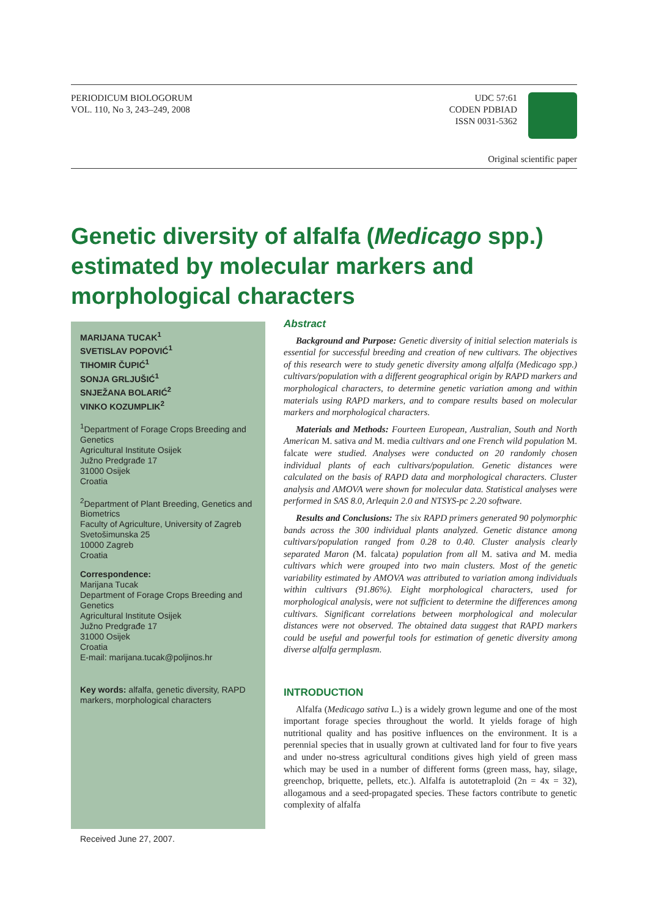PERIODICUM BIOLOGORUM
VOL. 110, No 3, 243–249, 2008
UDC 57:61
CODEN PDBIAD
ISSN 0031-5362
Original scientific paper
Genetic diversity of alfalfa (Medicago spp.) estimated by molecular markers and morphological characters
MARIJANA TUCAK<sup>1</sup>
SVETISLAV POPOVIĆ<sup>1</sup>
TIHOMIR ČUPIĆ<sup>1</sup>
SONJA GRLJUŠIĆ<sup>1</sup>
SNJEŽANA BOLARIĆ<sup>2</sup>
VINKO KOZUMPLIK<sup>2</sup>
<sup>1</sup> Department of Forage Crops Breeding and Genetics
Agricultural Institute Osijek
Južno Predgrađe 17
31000 Osijek
Croatia
<sup>2</sup> Department of Plant Breeding, Genetics and Biometrics
Faculty of Agriculture, University of Zagreb
Svetošimunska 25
10000 Zagreb
Croatia
Correspondence:
Marijana Tucak
Department of Forage Crops Breeding and Genetics
Agricultural Institute Osijek
Južno Predgrađe 17
31000 Osijek
Croatia
E-mail: marijana.tucak@poljinos.hr
Key words: alfalfa, genetic diversity, RAPD markers, morphological characters
Received June 27, 2007.
Abstract
Background and Purpose: Genetic diversity of initial selection materials is essential for successful breeding and creation of new cultivars. The objectives of this research were to study genetic diversity among alfalfa (Medicago spp.) cultivars/population with a different geographical origin by RAPD markers and morphological characters, to determine genetic variation among and within materials using RAPD markers, and to compare results based on molecular markers and morphological characters.
Materials and Methods: Fourteen European, Australian, South and North American M. sativa and M. media cultivars and one French wild population M. falcate were studied. Analyses were conducted on 20 randomly chosen individual plants of each cultivars/population. Genetic distances were calculated on the basis of RAPD data and morphological characters. Cluster analysis and AMOVA were shown for molecular data. Statistical analyses were performed in SAS 8.0, Arlequin 2.0 and NTSYS-pc 2.20 software.
Results and Conclusions: The six RAPD primers generated 90 polymorphic bands across the 300 individual plants analyzed. Genetic distance among cultivars/population ranged from 0.28 to 0.40. Cluster analysis clearly separated Maron (M. falcata) population from all M. sativa and M. media cultivars which were grouped into two main clusters. Most of the genetic variability estimated by AMOVA was attributed to variation among individuals within cultivars (91.86%). Eight morphological characters, used for morphological analysis, were not sufficient to determine the differences among cultivars. Significant correlations between morphological and molecular distances were not observed. The obtained data suggest that RAPD markers could be useful and powerful tools for estimation of genetic diversity among diverse alfalfa germplasm.
INTRODUCTION
Alfalfa (Medicago sativa L.) is a widely grown legume and one of the most important forage species throughout the world. It yields forage of high nutritional quality and has positive influences on the environment. It is a perennial species that in usually grown at cultivated land for four to five years and under no-stress agricultural conditions gives high yield of green mass which may be used in a number of different forms (green mass, hay, silage, greenchop, briquette, pellets, etc.). Alfalfa is autotetraploid (2n = 4x = 32), allogamous and a seed-propagated species. These factors contribute to genetic complexity of alfalfa